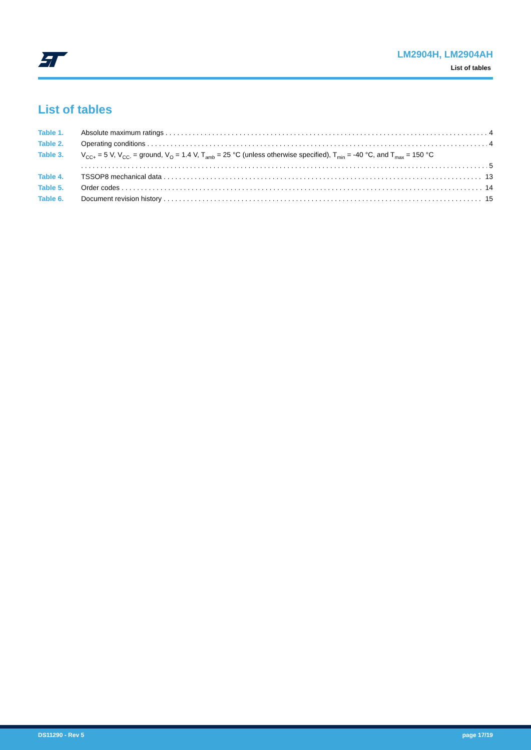LM2904H, LM2904AH
List of tables
List of tables
Table 1. Absolute maximum ratings 4
Table 2. Operating conditions 4
Table 3. V<sub>CC+</sub> = 5 V, V<sub>CC-</sub> = ground, V<sub>O</sub> = 1.4 V, T<sub>amb</sub> = 25 °C (unless otherwise specified), T<sub>min</sub> = -40 °C, and T<sub>max</sub> = 150 °C
5
Table 4. TSSOP8 mechanical data 13
Table 5. Order codes 14
Table 6. Document revision history 15
DS11290 - Rev 5 page 17/19